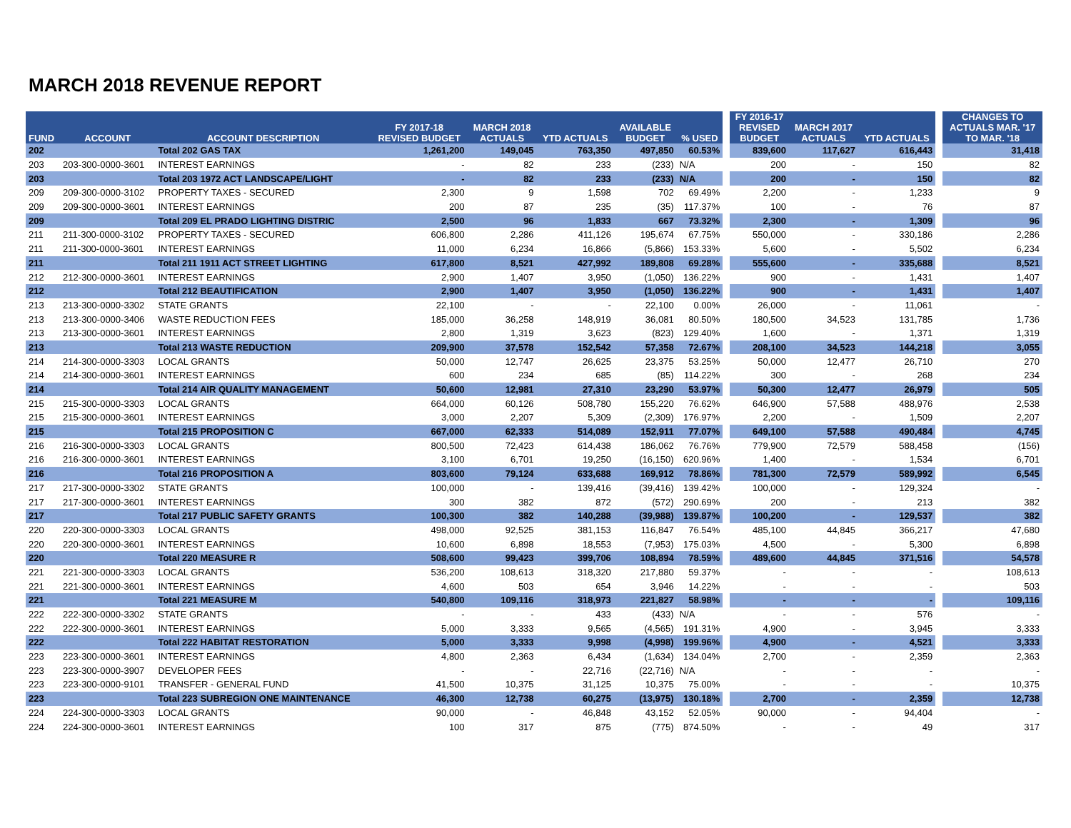MARCH 2018 REVENUE REPORT
| FUND | ACCOUNT | ACCOUNT DESCRIPTION | FY 2017-18 REVISED BUDGET | MARCH 2018 ACTUALS | YTD ACTUALS | AVAILABLE BUDGET | % USED | | FY 2016-17 REVISED BUDGET | MARCH 2017 ACTUALS | YTD ACTUALS | | CHANGES TO ACTUALS MAR. '17 TO MAR. '18 |
| --- | --- | --- | --- | --- | --- | --- | --- | --- | --- | --- | --- | --- | --- |
| 202 | | Total 202 GAS TAX | 1,261,200 | 149,045 | 763,350 | 497,850 | 60.53% | | 839,600 | 117,627 | 616,443 | | 31,418 |
| 203 | 203-300-0000-3601 | INTEREST EARNINGS | - | 82 | 233 | (233) | N/A | | 200 | - | 150 | | 82 |
| 203 | | Total 203 1972 ACT LANDSCAPE/LIGHT | - | 82 | 233 | (233) | N/A | | 200 | - | 150 | | 82 |
| 209 | 209-300-0000-3102 | PROPERTY TAXES - SECURED | 2,300 | 9 | 1,598 | 702 | 69.49% | | 2,200 | - | 1,233 | | 9 |
| 209 | 209-300-0000-3601 | INTEREST EARNINGS | 200 | 87 | 235 | (35) | 117.37% | | 100 | - | 76 | | 87 |
| 209 | | Total 209 EL PRADO LIGHTING DISTRIC | 2,500 | 96 | 1,833 | 667 | 73.32% | | 2,300 | - | 1,309 | | 96 |
| 211 | 211-300-0000-3102 | PROPERTY TAXES - SECURED | 606,800 | 2,286 | 411,126 | 195,674 | 67.75% | | 550,000 | - | 330,186 | | 2,286 |
| 211 | 211-300-0000-3601 | INTEREST EARNINGS | 11,000 | 6,234 | 16,866 | (5,866) | 153.33% | | 5,600 | - | 5,502 | | 6,234 |
| 211 | | Total 211 1911 ACT STREET LIGHTING | 617,800 | 8,521 | 427,992 | 189,808 | 69.28% | | 555,600 | - | 335,688 | | 8,521 |
| 212 | 212-300-0000-3601 | INTEREST EARNINGS | 2,900 | 1,407 | 3,950 | (1,050) | 136.22% | | 900 | - | 1,431 | | 1,407 |
| 212 | | Total 212 BEAUTIFICATION | 2,900 | 1,407 | 3,950 | (1,050) | 136.22% | | 900 | - | 1,431 | | 1,407 |
| 213 | 213-300-0000-3302 | STATE GRANTS | 22,100 | - | - | 22,100 | 0.00% | | 26,000 | - | 11,061 | | - |
| 213 | 213-300-0000-3406 | WASTE REDUCTION FEES | 185,000 | 36,258 | 148,919 | 36,081 | 80.50% | | 180,500 | 34,523 | 131,785 | | 1,736 |
| 213 | 213-300-0000-3601 | INTEREST EARNINGS | 2,800 | 1,319 | 3,623 | (823) | 129.40% | | 1,600 | - | 1,371 | | 1,319 |
| 213 | | Total 213 WASTE REDUCTION | 209,900 | 37,578 | 152,542 | 57,358 | 72.67% | | 208,100 | 34,523 | 144,218 | | 3,055 |
| 214 | 214-300-0000-3303 | LOCAL GRANTS | 50,000 | 12,747 | 26,625 | 23,375 | 53.25% | | 50,000 | 12,477 | 26,710 | | 270 |
| 214 | 214-300-0000-3601 | INTEREST EARNINGS | 600 | 234 | 685 | (85) | 114.22% | | 300 | - | 268 | | 234 |
| 214 | | Total 214 AIR QUALITY MANAGEMENT | 50,600 | 12,981 | 27,310 | 23,290 | 53.97% | | 50,300 | 12,477 | 26,979 | | 505 |
| 215 | 215-300-0000-3303 | LOCAL GRANTS | 664,000 | 60,126 | 508,780 | 155,220 | 76.62% | | 646,900 | 57,588 | 488,976 | | 2,538 |
| 215 | 215-300-0000-3601 | INTEREST EARNINGS | 3,000 | 2,207 | 5,309 | (2,309) | 176.97% | | 2,200 | - | 1,509 | | 2,207 |
| 215 | | Total 215 PROPOSITION C | 667,000 | 62,333 | 514,089 | 152,911 | 77.07% | | 649,100 | 57,588 | 490,484 | | 4,745 |
| 216 | 216-300-0000-3303 | LOCAL GRANTS | 800,500 | 72,423 | 614,438 | 186,062 | 76.76% | | 779,900 | 72,579 | 588,458 | | (156) |
| 216 | 216-300-0000-3601 | INTEREST EARNINGS | 3,100 | 6,701 | 19,250 | (16,150) | 620.96% | | 1,400 | - | 1,534 | | 6,701 |
| 216 | | Total 216 PROPOSITION A | 803,600 | 79,124 | 633,688 | 169,912 | 78.86% | | 781,300 | 72,579 | 589,992 | | 6,545 |
| 217 | 217-300-0000-3302 | STATE GRANTS | 100,000 | - | 139,416 | (39,416) | 139.42% | | 100,000 | - | 129,324 | | - |
| 217 | 217-300-0000-3601 | INTEREST EARNINGS | 300 | 382 | 872 | (572) | 290.69% | | 200 | - | 213 | | 382 |
| 217 | | Total 217 PUBLIC SAFETY GRANTS | 100,300 | 382 | 140,288 | (39,988) | 139.87% | | 100,200 | - | 129,537 | | 382 |
| 220 | 220-300-0000-3303 | LOCAL GRANTS | 498,000 | 92,525 | 381,153 | 116,847 | 76.54% | | 485,100 | 44,845 | 366,217 | | 47,680 |
| 220 | 220-300-0000-3601 | INTEREST EARNINGS | 10,600 | 6,898 | 18,553 | (7,953) | 175.03% | | 4,500 | - | 5,300 | | 6,898 |
| 220 | | Total 220 MEASURE R | 508,600 | 99,423 | 399,706 | 108,894 | 78.59% | | 489,600 | 44,845 | 371,516 | | 54,578 |
| 221 | 221-300-0000-3303 | LOCAL GRANTS | 536,200 | 108,613 | 318,320 | 217,880 | 59.37% | | - | - | - | | 108,613 |
| 221 | 221-300-0000-3601 | INTEREST EARNINGS | 4,600 | 503 | 654 | 3,946 | 14.22% | | - | - | - | | 503 |
| 221 | | Total 221 MEASURE M | 540,800 | 109,116 | 318,973 | 221,827 | 58.98% | | - | - | - | | 109,116 |
| 222 | 222-300-0000-3302 | STATE GRANTS | - | - | 433 | (433) | N/A | | - | - | 576 | | - |
| 222 | 222-300-0000-3601 | INTEREST EARNINGS | 5,000 | 3,333 | 9,565 | (4,565) | 191.31% | | 4,900 | - | 3,945 | | 3,333 |
| 222 | | Total 222 HABITAT RESTORATION | 5,000 | 3,333 | 9,998 | (4,998) | 199.96% | | 4,900 | - | 4,521 | | 3,333 |
| 223 | 223-300-0000-3601 | INTEREST EARNINGS | 4,800 | 2,363 | 6,434 | (1,634) | 134.04% | | 2,700 | - | 2,359 | | 2,363 |
| 223 | 223-300-0000-3907 | DEVELOPER FEES | - | - | 22,716 | (22,716) | N/A | | - | - | - | | - |
| 223 | 223-300-0000-9101 | TRANSFER - GENERAL FUND | 41,500 | 10,375 | 31,125 | 10,375 | 75.00% | | - | - | - | | 10,375 |
| 223 | | Total 223 SUBREGION ONE MAINTENANCE | 46,300 | 12,738 | 60,275 | (13,975) | 130.18% | | 2,700 | - | 2,359 | | 12,738 |
| 224 | 224-300-0000-3303 | LOCAL GRANTS | 90,000 | - | 46,848 | 43,152 | 52.05% | | 90,000 | - | 94,404 | | - |
| 224 | 224-300-0000-3601 | INTEREST EARNINGS | 100 | 317 | 875 | (775) | 874.50% | | - | - | 49 | | 317 |